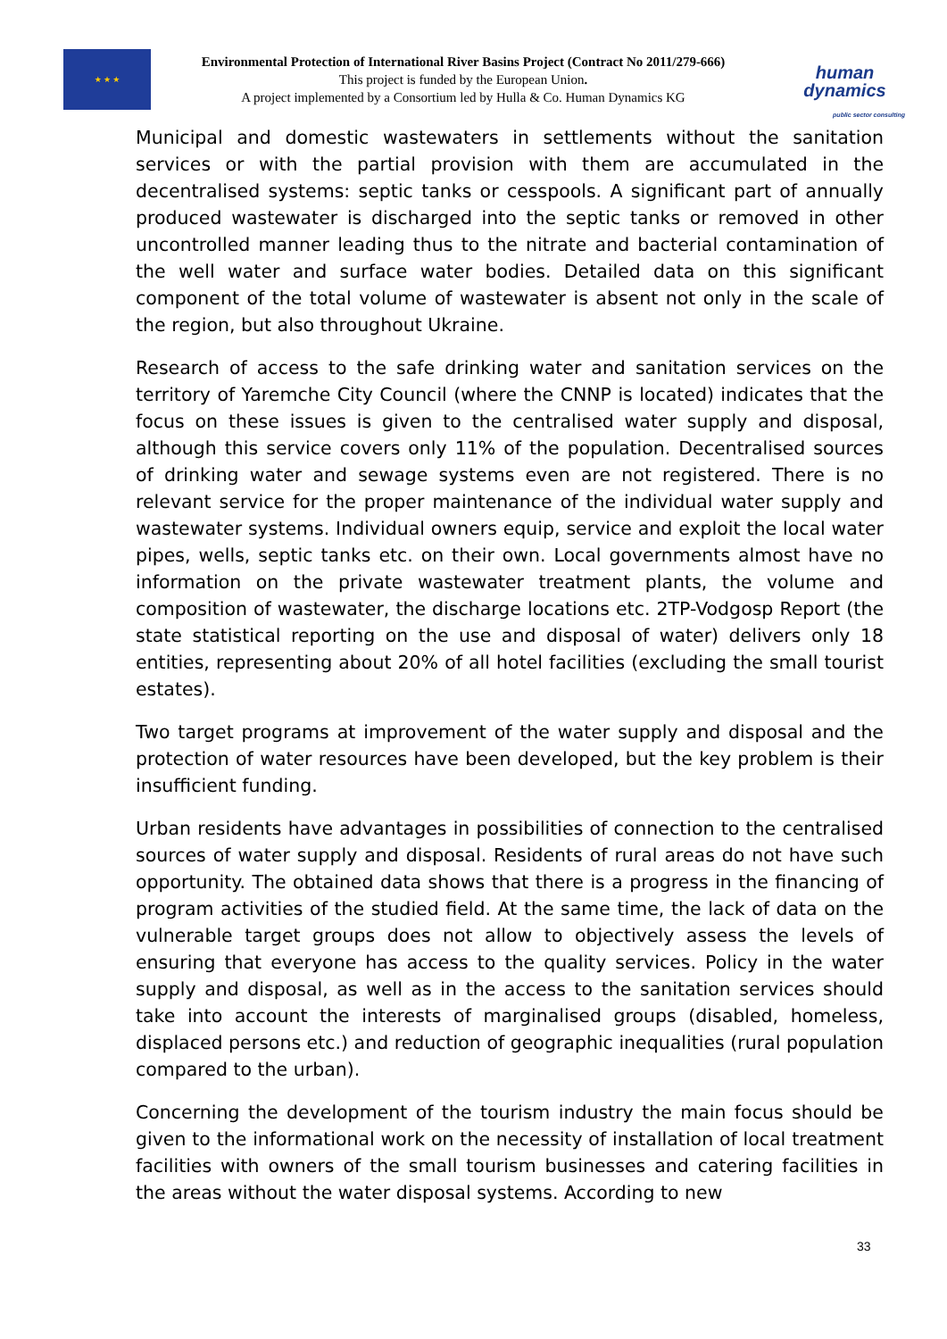★ ★ ★
Environmental Protection of International River Basins Project (Contract No 2011/279-666)
This project is funded by the European Union.
A project implemented by a Consortium led by Hulla & Co. Human Dynamics KG
human
dynamics
public sector consulting
Municipal and domestic wastewaters in settlements without the sanitation services or with the partial provision with them are accumulated in the decentralised systems: septic tanks or cesspools. A significant part of annually produced wastewater is discharged into the septic tanks or removed in other uncontrolled manner leading thus to the nitrate and bacterial contamination of the well water and surface water bodies. Detailed data on this significant component of the total volume of wastewater is absent not only in the scale of the region, but also throughout Ukraine.
Research of access to the safe drinking water and sanitation services on the territory of Yaremche City Council (where the CNNP is located) indicates that the focus on these issues is given to the centralised water supply and disposal, although this service covers only 11% of the population. Decentralised sources of drinking water and sewage systems even are not registered. There is no relevant service for the proper maintenance of the individual water supply and wastewater systems. Individual owners equip, service and exploit the local water pipes, wells, septic tanks etc. on their own. Local governments almost have no information on the private wastewater treatment plants, the volume and composition of wastewater, the discharge locations etc. 2TP-Vodgosp Report (the state statistical reporting on the use and disposal of water) delivers only 18 entities, representing about 20% of all hotel facilities (excluding the small tourist estates).
Two target programs at improvement of the water supply and disposal and the protection of water resources have been developed, but the key problem is their insufficient funding.
Urban residents have advantages in possibilities of connection to the centralised sources of water supply and disposal. Residents of rural areas do not have such opportunity. The obtained data shows that there is a progress in the financing of program activities of the studied field. At the same time, the lack of data on the vulnerable target groups does not allow to objectively assess the levels of ensuring that everyone has access to the quality services. Policy in the water supply and disposal, as well as in the access to the sanitation services should take into account the interests of marginalised groups (disabled, homeless, displaced persons etc.) and reduction of geographic inequalities (rural population compared to the urban).
Concerning the development of the tourism industry the main focus should be given to the informational work on the necessity of installation of local treatment facilities with owners of the small tourism businesses and catering facilities in the areas without the water disposal systems. According to new
33